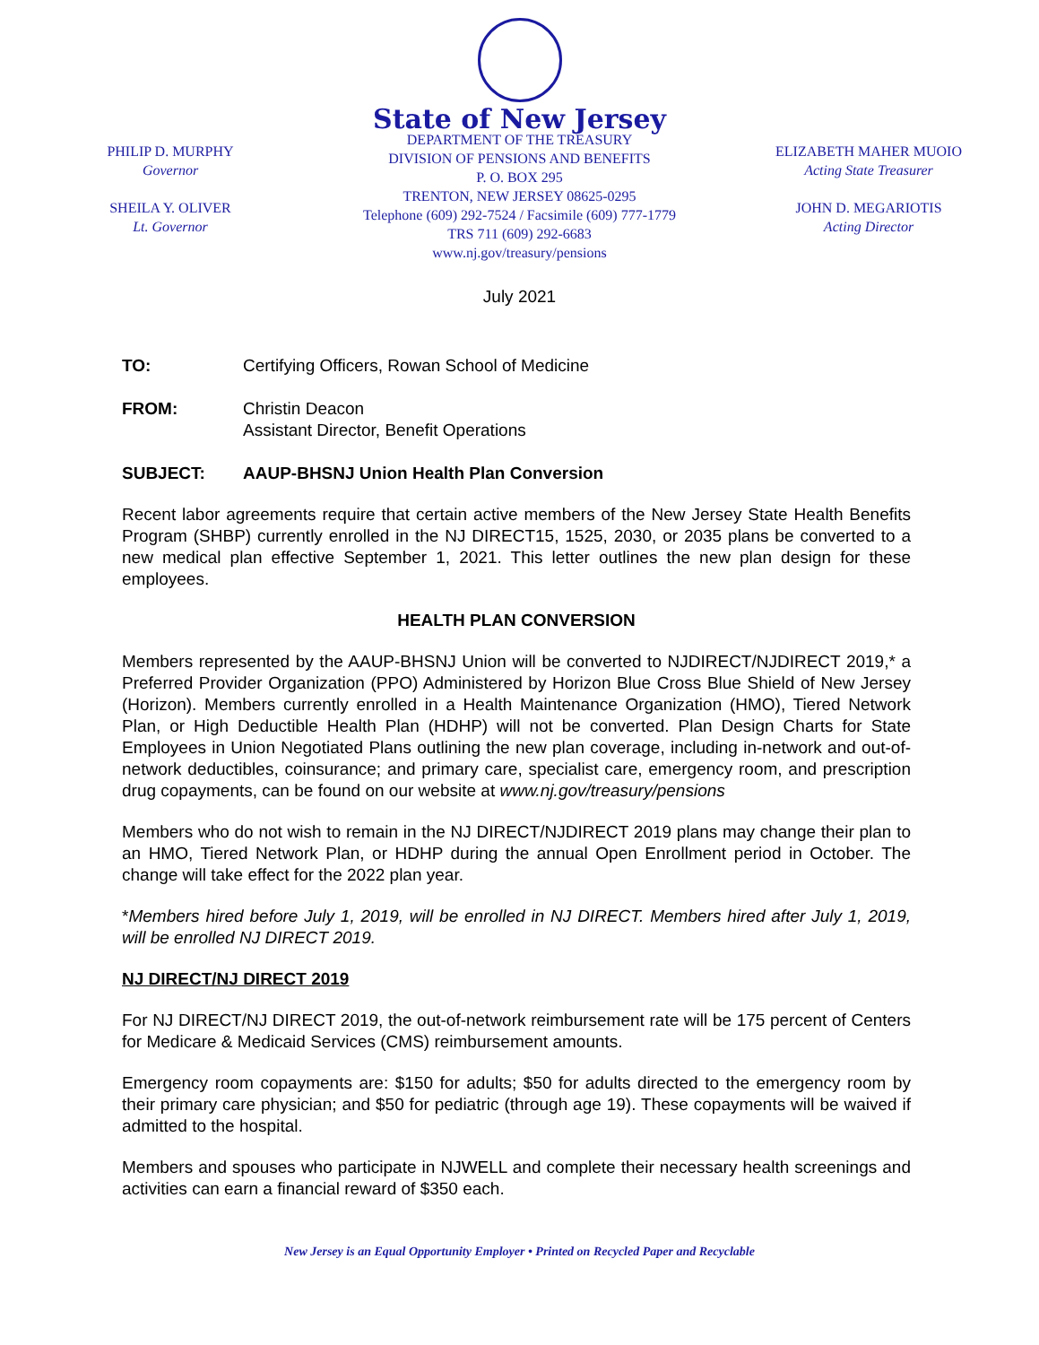PHILIP D. MURPHY
Governor
SHEILA Y. OLIVER
Lt. Governor
State of New Jersey
DEPARTMENT OF THE TREASURY
DIVISION OF PENSIONS AND BENEFITS
P. O. BOX 295
TRENTON, NEW JERSEY 08625-0295
Telephone (609) 292-7524 / Facsimile (609) 777-1779
TRS 711 (609) 292-6683
www.nj.gov/treasury/pensions
ELIZABETH MAHER MUOIO
Acting State Treasurer
JOHN D. MEGARIOTIS
Acting Director
July 2021
TO: Certifying Officers, Rowan School of Medicine
FROM: Christin Deacon
Assistant Director, Benefit Operations
SUBJECT: AAUP-BHSNJ Union Health Plan Conversion
Recent labor agreements require that certain active members of the New Jersey State Health Benefits Program (SHBP) currently enrolled in the NJ DIRECT15, 1525, 2030, or 2035 plans be converted to a new medical plan effective September 1, 2021. This letter outlines the new plan design for these employees.
HEALTH PLAN CONVERSION
Members represented by the AAUP-BHSNJ Union will be converted to NJDIRECT/NJDIRECT 2019,* a Preferred Provider Organization (PPO) Administered by Horizon Blue Cross Blue Shield of New Jersey (Horizon). Members currently enrolled in a Health Maintenance Organization (HMO), Tiered Network Plan, or High Deductible Health Plan (HDHP) will not be converted. Plan Design Charts for State Employees in Union Negotiated Plans outlining the new plan coverage, including in-network and out-of-network deductibles, coinsurance; and primary care, specialist care, emergency room, and prescription drug copayments, can be found on our website at www.nj.gov/treasury/pensions
Members who do not wish to remain in the NJ DIRECT/NJDIRECT 2019 plans may change their plan to an HMO, Tiered Network Plan, or HDHP during the annual Open Enrollment period in October. The change will take effect for the 2022 plan year.
*Members hired before July 1, 2019, will be enrolled in NJ DIRECT. Members hired after July 1, 2019, will be enrolled NJ DIRECT 2019.
NJ DIRECT/NJ DIRECT 2019
For NJ DIRECT/NJ DIRECT 2019, the out-of-network reimbursement rate will be 175 percent of Centers for Medicare & Medicaid Services (CMS) reimbursement amounts.
Emergency room copayments are: $150 for adults; $50 for adults directed to the emergency room by their primary care physician; and $50 for pediatric (through age 19). These copayments will be waived if admitted to the hospital.
Members and spouses who participate in NJWELL and complete their necessary health screenings and activities can earn a financial reward of $350 each.
New Jersey is an Equal Opportunity Employer • Printed on Recycled Paper and Recyclable